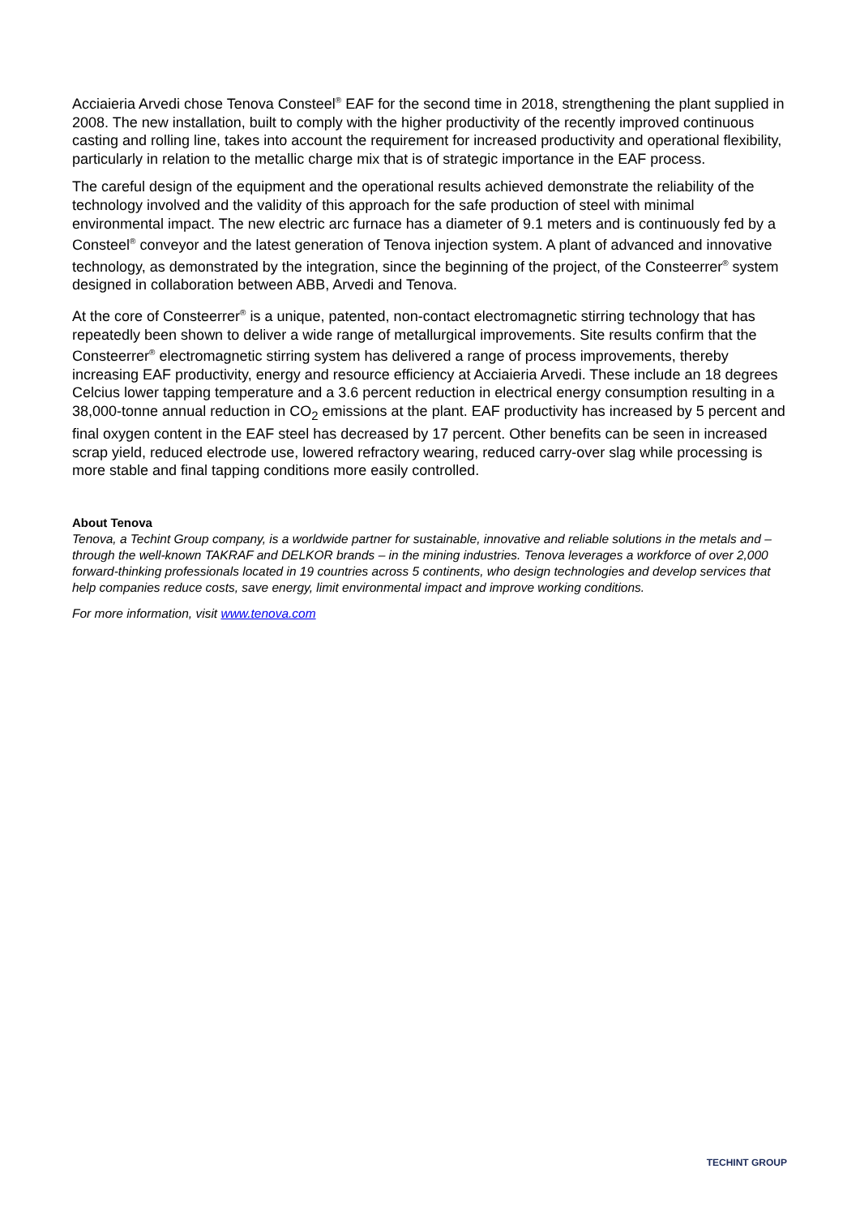Acciaieria Arvedi chose Tenova Consteel<sup>®</sup> EAF for the second time in 2018, strengthening the plant supplied in 2008. The new installation, built to comply with the higher productivity of the recently improved continuous casting and rolling line, takes into account the requirement for increased productivity and operational flexibility, particularly in relation to the metallic charge mix that is of strategic importance in the EAF process.
The careful design of the equipment and the operational results achieved demonstrate the reliability of the technology involved and the validity of this approach for the safe production of steel with minimal environmental impact. The new electric arc furnace has a diameter of 9.1 meters and is continuously fed by a Consteel<sup>®</sup> conveyor and the latest generation of Tenova injection system. A plant of advanced and innovative technology, as demonstrated by the integration, since the beginning of the project, of the Consteerrer<sup>®</sup> system designed in collaboration between ABB, Arvedi and Tenova.
At the core of Consteerrer<sup>®</sup> is a unique, patented, non-contact electromagnetic stirring technology that has repeatedly been shown to deliver a wide range of metallurgical improvements. Site results confirm that the Consteerrer<sup>®</sup> electromagnetic stirring system has delivered a range of process improvements, thereby increasing EAF productivity, energy and resource efficiency at Acciaieria Arvedi. These include an 18 degrees Celcius lower tapping temperature and a 3.6 percent reduction in electrical energy consumption resulting in a 38,000-tonne annual reduction in CO<sub>2</sub> emissions at the plant. EAF productivity has increased by 5 percent and final oxygen content in the EAF steel has decreased by 17 percent. Other benefits can be seen in increased scrap yield, reduced electrode use, lowered refractory wearing, reduced carry-over slag while processing is more stable and final tapping conditions more easily controlled.
About Tenova
Tenova, a Techint Group company, is a worldwide partner for sustainable, innovative and reliable solutions in the metals and – through the well-known TAKRAF and DELKOR brands – in the mining industries. Tenova leverages a workforce of over 2,000 forward-thinking professionals located in 19 countries across 5 continents, who design technologies and develop services that help companies reduce costs, save energy, limit environmental impact and improve working conditions.
For more information, visit www.tenova.com
TECHINT GROUP